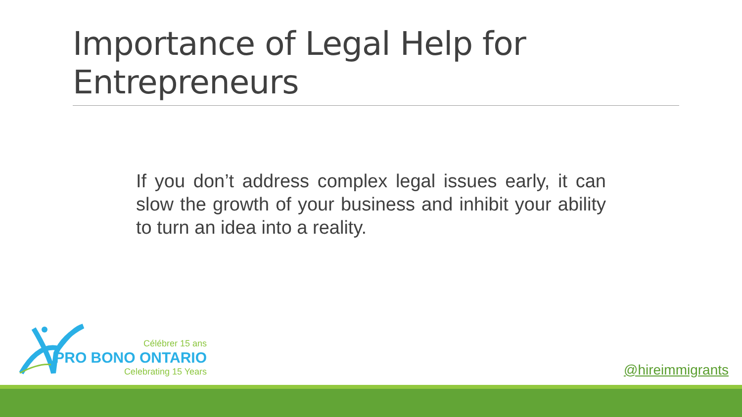Importance of Legal Help for Entrepreneurs
If you don’t address complex legal issues early, it can slow the growth of your business and inhibit your ability to turn an idea into a reality.
Célébrer 15 ans
PRO BONO ONTARIO
Celebrating 15 Years
@hireimmigrants